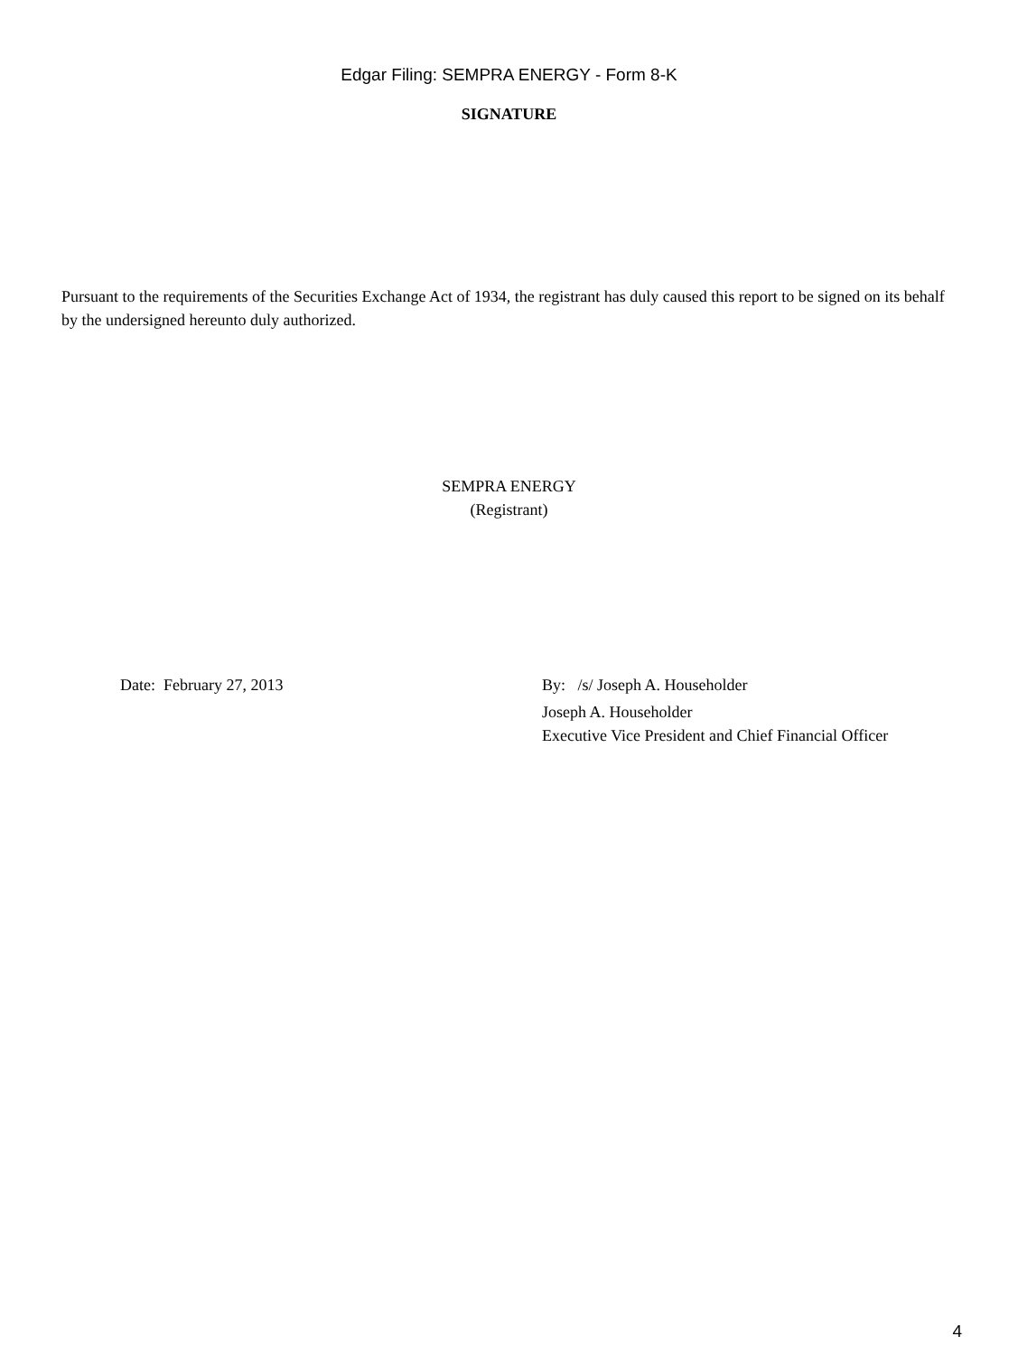Edgar Filing: SEMPRA ENERGY - Form 8-K
SIGNATURE
Pursuant to the requirements of the Securities Exchange Act of 1934, the registrant has duly caused this report to be signed on its behalf by the undersigned hereunto duly authorized.
SEMPRA ENERGY
(Registrant)
Date: February 27, 2013 By: /s/ Joseph A. Householder
Joseph A. Householder
Executive Vice President and Chief Financial Officer
4